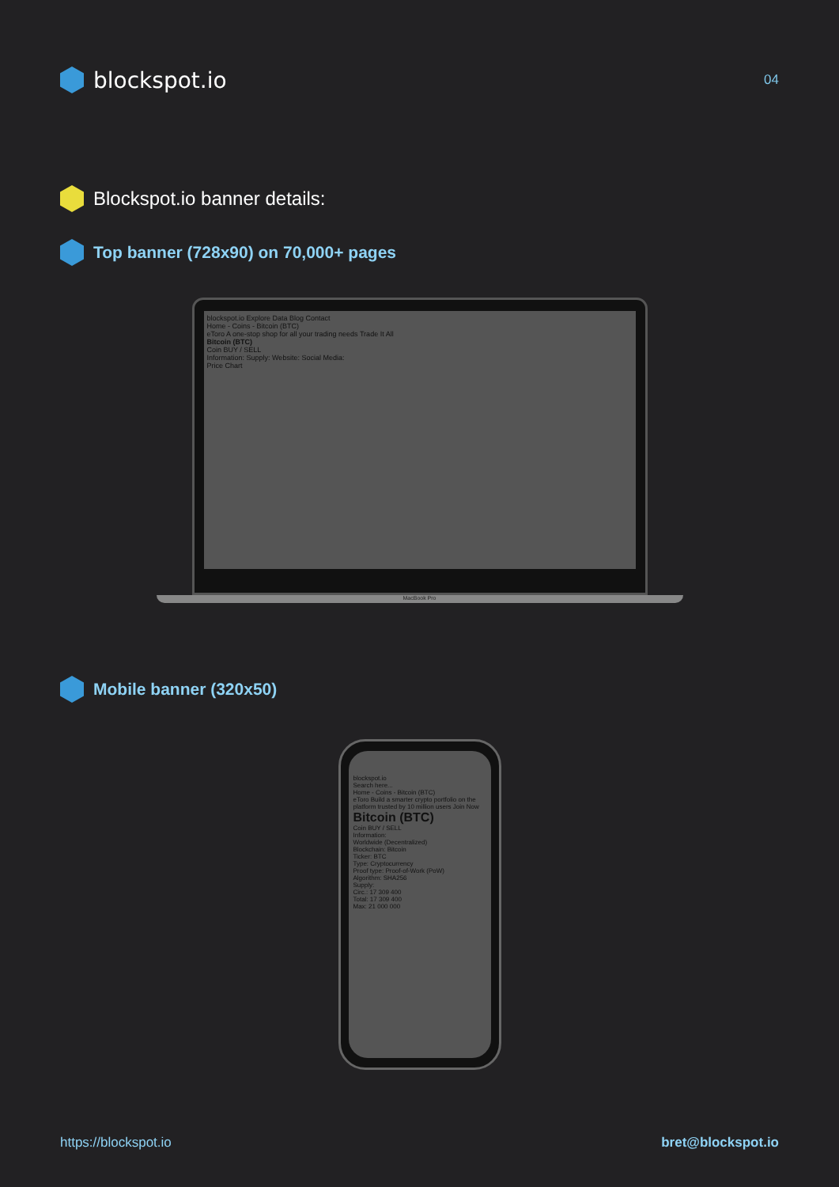blockspot.io
04
Blockspot.io banner details:
Top banner (728x90) on 70,000+ pages
blockspot.io Explore Data Blog Contact
Home - Coins - Bitcoin (BTC)
eToro A one-stop shop for all your trading needs Trade It All
Bitcoin (BTC)
Coin BUY / SELL
Information: Supply: Website: Social Media:
Price Chart
MacBook Pro
Mobile banner (320x50)
blockspot.io
Search here...
Home - Coins - Bitcoin (BTC)
eToro Build a smarter crypto portfolio on the platform trusted by 10 million users Join Now
Bitcoin (BTC)
Coin BUY / SELL
Information:
Worldwide (Decentralized)
Blockchain: Bitcoin
Ticker: BTC
Type: Cryptocurrency
Proof type: Proof-of-Work (PoW)
Algorithm: SHA256
Supply:
Circ.: 17 309 400
Total: 17 309 400
Max: 21 000 000
https://blockspot.io bret@blockspot.io